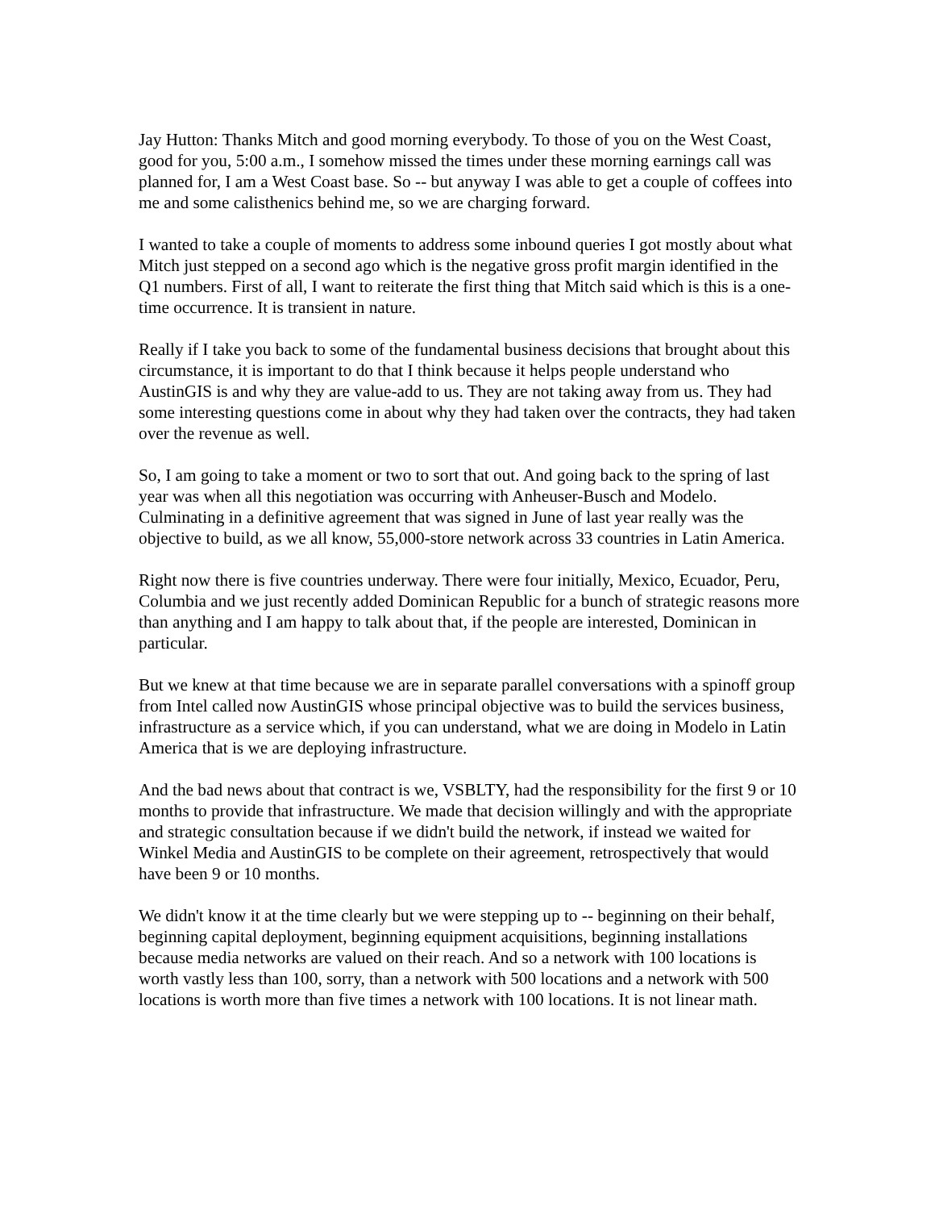Jay Hutton: Thanks Mitch and good morning everybody. To those of you on the West Coast, good for you, 5:00 a.m., I somehow missed the times under these morning earnings call was planned for, I am a West Coast base. So -- but anyway I was able to get a couple of coffees into me and some calisthenics behind me, so we are charging forward.
I wanted to take a couple of moments to address some inbound queries I got mostly about what Mitch just stepped on a second ago which is the negative gross profit margin identified in the Q1 numbers. First of all, I want to reiterate the first thing that Mitch said which is this is a one-time occurrence. It is transient in nature.
Really if I take you back to some of the fundamental business decisions that brought about this circumstance, it is important to do that I think because it helps people understand who AustinGIS is and why they are value-add to us. They are not taking away from us. They had some interesting questions come in about why they had taken over the contracts, they had taken over the revenue as well.
So, I am going to take a moment or two to sort that out. And going back to the spring of last year was when all this negotiation was occurring with Anheuser-Busch and Modelo. Culminating in a definitive agreement that was signed in June of last year really was the objective to build, as we all know, 55,000-store network across 33 countries in Latin America.
Right now there is five countries underway. There were four initially, Mexico, Ecuador, Peru, Columbia and we just recently added Dominican Republic for a bunch of strategic reasons more than anything and I am happy to talk about that, if the people are interested, Dominican in particular.
But we knew at that time because we are in separate parallel conversations with a spinoff group from Intel called now AustinGIS whose principal objective was to build the services business, infrastructure as a service which, if you can understand, what we are doing in Modelo in Latin America that is we are deploying infrastructure.
And the bad news about that contract is we, VSBLTY, had the responsibility for the first 9 or 10 months to provide that infrastructure. We made that decision willingly and with the appropriate and strategic consultation because if we didn't build the network, if instead we waited for Winkel Media and AustinGIS to be complete on their agreement, retrospectively that would have been 9 or 10 months.
We didn't know it at the time clearly but we were stepping up to -- beginning on their behalf, beginning capital deployment, beginning equipment acquisitions, beginning installations because media networks are valued on their reach. And so a network with 100 locations is worth vastly less than 100, sorry, than a network with 500 locations and a network with 500 locations is worth more than five times a network with 100 locations. It is not linear math.